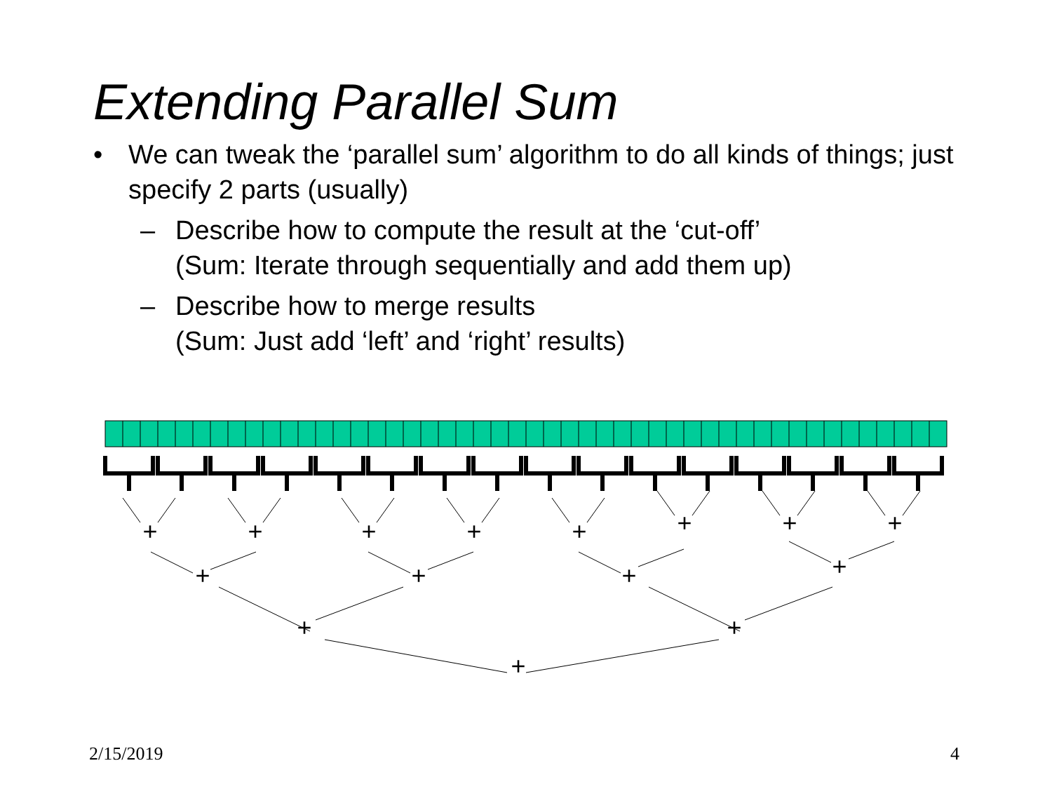Extending Parallel Sum
• We can tweak the ‘parallel sum’ algorithm to do all kinds of things; just specify 2 parts (usually)
– Describe how to compute the result at the ‘cut-off’
(Sum: Iterate through sequentially and add them up)
– Describe how to merge results
(Sum: Just add ‘left’ and ‘right’ results)
+
+
+
+
+
+
+
+
+
+
+
+
+
+
+
2/15/2019 4